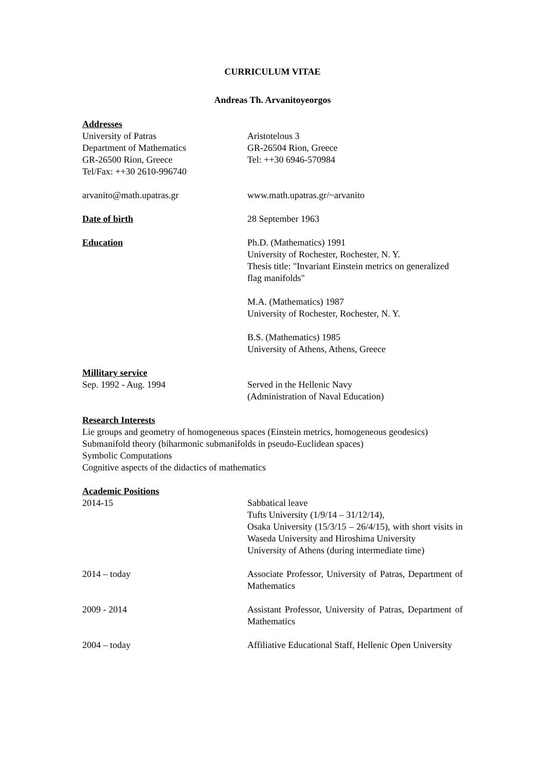CURRICULUM VITAE
Andreas Th. Arvanitoyeorgos
Addresses
University of Patras
Department of Mathematics
GR-26500 Rion, Greece
Tel/Fax: ++30 2610-996740
Aristotelous 3
GR-26504 Rion, Greece
Tel: ++30 6946-570984
arvanito@math.upatras.gr www.math.upatras.gr/~arvanito
Date of birth 28 September 1963
Education Ph.D. (Mathematics) 1991
University of Rochester, Rochester, N. Y.
Thesis title: "Invariant Einstein metrics on generalized flag manifolds"
M.A. (Mathematics) 1987
University of Rochester, Rochester, N. Y.
B.S. (Mathematics) 1985
University of Athens, Athens, Greece
Millitary service
Sep. 1992 - Aug. 1994 Served in the Hellenic Navy
(Administration of Naval Education)
Research Interests
Lie groups and geometry of homogeneous spaces (Einstein metrics, homogeneous geodesics)
Submanifold theory (biharmonic submanifolds in pseudo-Euclidean spaces)
Symbolic Computations
Cognitive aspects of the didactics of mathematics
Academic Positions
2014-15 Sabbatical leave
Tufts University (1/9/14 – 31/12/14),
Osaka University (15/3/15 – 26/4/15), with short visits in Waseda University and Hiroshima University
University of Athens (during intermediate time)
2014 – today Associate Professor, University of Patras, Department of Mathematics
2009 - 2014 Assistant Professor, University of Patras, Department of Mathematics
2004 – today Affiliative Educational Staff, Hellenic Open University